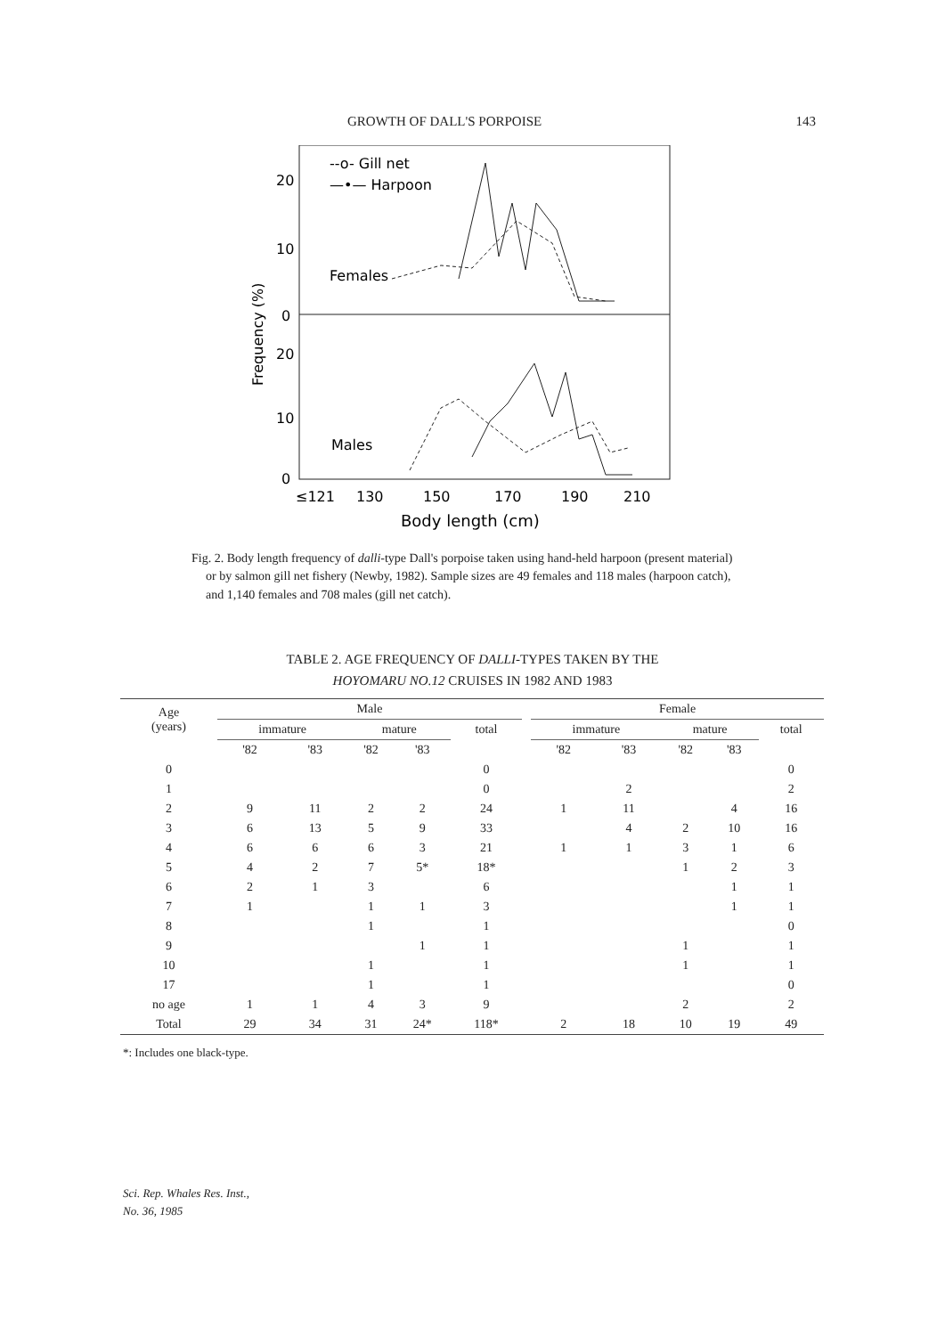GROWTH OF DALL'S PORPOISE 143
--o- Gill net
—•— Harpoon
Females
Males
20
10
0
20
10
0
Frequency (%)
≤121
130
150
170
190
210
Body length (cm)
Fig. 2. Body length frequency of dalli-type Dall's porpoise taken using hand-held harpoon (present material) or by salmon gill net fishery (Newby, 1982). Sample sizes are 49 females and 118 males (harpoon catch), and 1,140 females and 708 males (gill net catch).
TABLE 2. AGE FREQUENCY OF DALLI-TYPES TAKEN BY THE
HOYOMARU NO.12 CRUISES IN 1982 AND 1983
| Age (years) | Male | | | | | | Female | | | | |
| --- | --- | --- | --- | --- | --- | --- | --- | --- | --- | --- | --- |
| | immature | | mature | | total | | immature | | mature | | total |
| | '82 | '83 | '82 | '83 | | | '82 | '83 | '82 | '83 | |
| 0 | | | | | 0 | | | | | | 0 |
| 1 | | | | | 0 | | | 2 | | | 2 |
| 2 | 9 | 11 | 2 | 2 | 24 | | 1 | 11 | | 4 | 16 |
| 3 | 6 | 13 | 5 | 9 | 33 | | | 4 | 2 | 10 | 16 |
| 4 | 6 | 6 | 6 | 3 | 21 | | 1 | 1 | 3 | 1 | 6 |
| 5 | 4 | 2 | 7 | 5* | 18* | | | | 1 | 2 | 3 |
| 6 | 2 | 1 | 3 | | 6 | | | | | 1 | 1 |
| 7 | 1 | | 1 | 1 | 3 | | | | | 1 | 1 |
| 8 | | | 1 | | 1 | | | | | | 0 |
| 9 | | | | 1 | 1 | | | | 1 | | 1 |
| 10 | | | 1 | | 1 | | | | 1 | | 1 |
| 17 | | | 1 | | 1 | | | | | | 0 |
| no age | 1 | 1 | 4 | 3 | 9 | | | | 2 | | 2 |
| Total | 29 | 34 | 31 | 24* | 118* | | 2 | 18 | 10 | 19 | 49 |
*: Includes one black-type.
Sci. Rep. Whales Res. Inst.,
No. 36, 1985